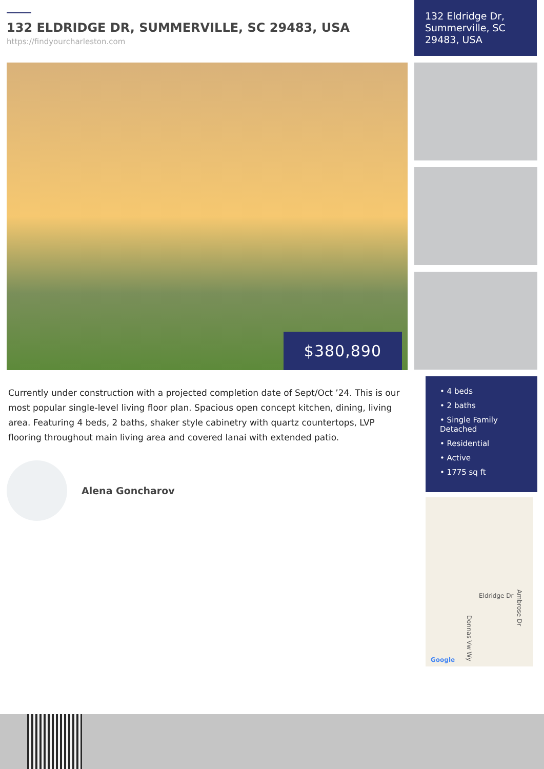132 ELDRIDGE DR, SUMMERVILLE, SC 29483, USA
https://findyourcharleston.com
$380,890
Currently under construction with a projected completion date of Sept/Oct ’24. This is our most popular single-level living floor plan. Spacious open concept kitchen, dining, living area. Featuring 4 beds, 2 baths, shaker style cabinetry with quartz countertops, LVP flooring throughout main living area and covered lanai with extended patio.
Alena Goncharov
132 Eldridge Dr, Summerville, SC 29483, USA
• 4 beds
• 2 baths
• Single Family Detached
• Residential
• Active
• 1775 sq ft
Eldridge Dr
Google
Donnas Vw Wy
Ambrose Dr